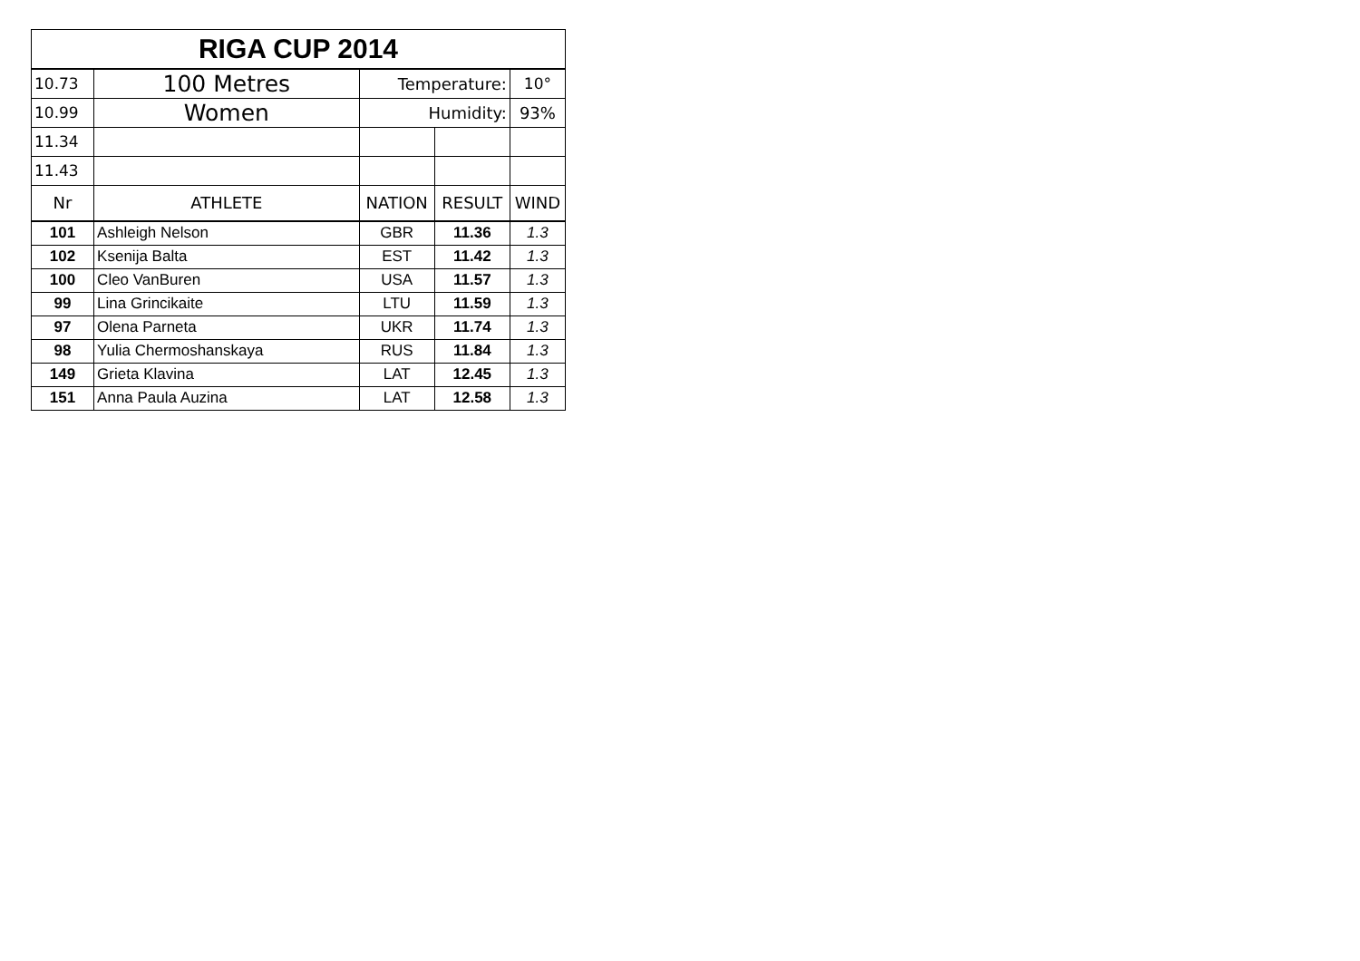| RIGA CUP 2014 | | | | |
| 10.73 | 100 Metres | Temperature: | | 10° |
| 10.99 | Women | Humidity: | | 93% |
| 11.34 | | | | |
| 11.43 | | | | |
| Nr | ATHLETE | NATION | RESULT | WIND |
| 101 | Ashleigh Nelson | GBR | 11.36 | 1.3 |
| 102 | Ksenija Balta | EST | 11.42 | 1.3 |
| 100 | Cleo VanBuren | USA | 11.57 | 1.3 |
| 99 | Lina Grincikaite | LTU | 11.59 | 1.3 |
| 97 | Olena Parneta | UKR | 11.74 | 1.3 |
| 98 | Yulia Chermoshanskaya | RUS | 11.84 | 1.3 |
| 149 | Grieta Klavina | LAT | 12.45 | 1.3 |
| 151 | Anna Paula Auzina | LAT | 12.58 | 1.3 |